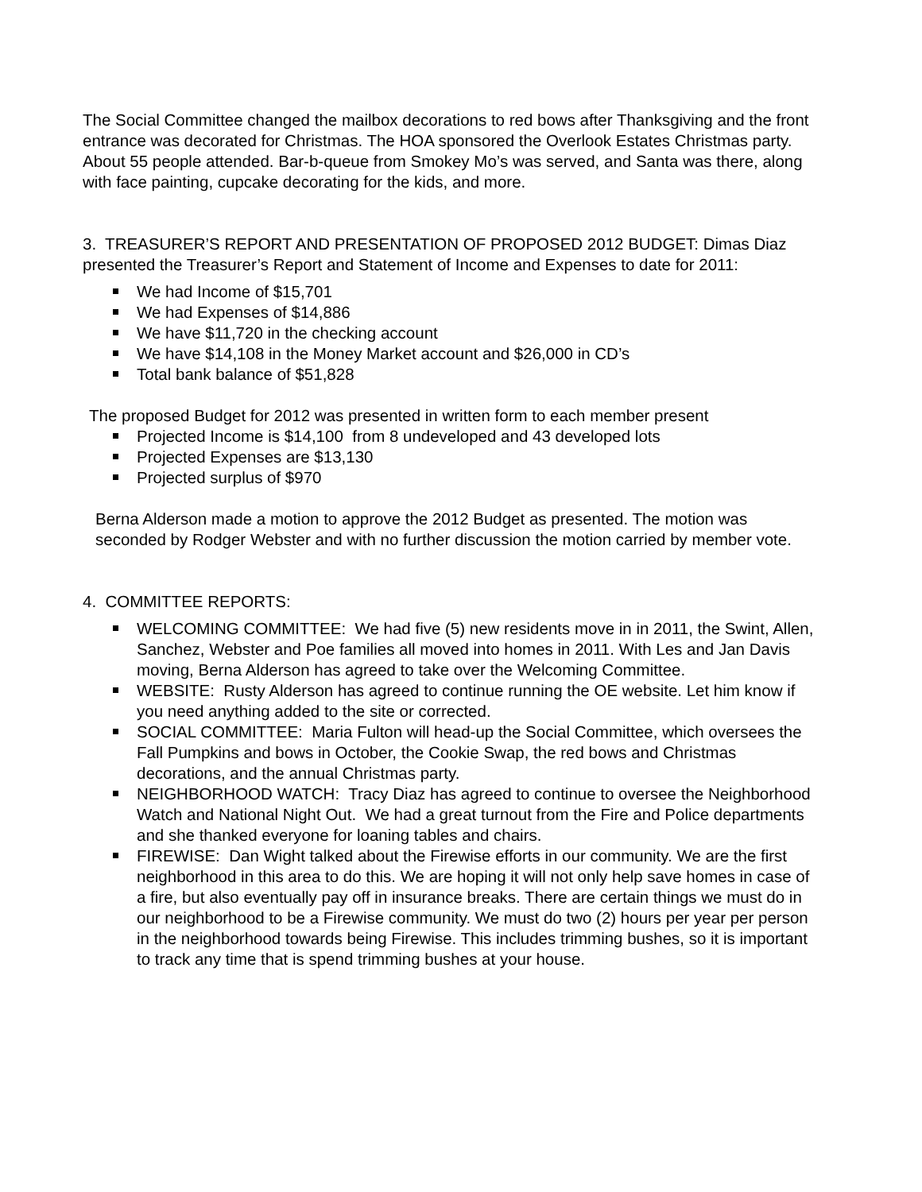The Social Committee changed the mailbox decorations to red bows after Thanksgiving and the front entrance was decorated for Christmas. The HOA sponsored the Overlook Estates Christmas party. About 55 people attended. Bar-b-queue from Smokey Mo’s was served, and Santa was there, along with face painting, cupcake decorating for the kids, and more.
3. TREASURER’S REPORT AND PRESENTATION OF PROPOSED 2012 BUDGET: Dimas Diaz presented the Treasurer’s Report and Statement of Income and Expenses to date for 2011:
We had Income of $15,701
We had Expenses of $14,886
We have $11,720 in the checking account
We have $14,108 in the Money Market account and $26,000 in CD’s
Total bank balance of $51,828
The proposed Budget for 2012 was presented in written form to each member present
Projected Income is $14,100 from 8 undeveloped and 43 developed lots
Projected Expenses are $13,130
Projected surplus of $970
Berna Alderson made a motion to approve the 2012 Budget as presented. The motion was seconded by Rodger Webster and with no further discussion the motion carried by member vote.
4. COMMITTEE REPORTS:
WELCOMING COMMITTEE: We had five (5) new residents move in in 2011, the Swint, Allen, Sanchez, Webster and Poe families all moved into homes in 2011. With Les and Jan Davis moving, Berna Alderson has agreed to take over the Welcoming Committee.
WEBSITE: Rusty Alderson has agreed to continue running the OE website. Let him know if you need anything added to the site or corrected.
SOCIAL COMMITTEE: Maria Fulton will head-up the Social Committee, which oversees the Fall Pumpkins and bows in October, the Cookie Swap, the red bows and Christmas decorations, and the annual Christmas party.
NEIGHBORHOOD WATCH: Tracy Diaz has agreed to continue to oversee the Neighborhood Watch and National Night Out. We had a great turnout from the Fire and Police departments and she thanked everyone for loaning tables and chairs.
FIREWISE: Dan Wight talked about the Firewise efforts in our community. We are the first neighborhood in this area to do this. We are hoping it will not only help save homes in case of a fire, but also eventually pay off in insurance breaks. There are certain things we must do in our neighborhood to be a Firewise community. We must do two (2) hours per year per person in the neighborhood towards being Firewise. This includes trimming bushes, so it is important to track any time that is spend trimming bushes at your house.